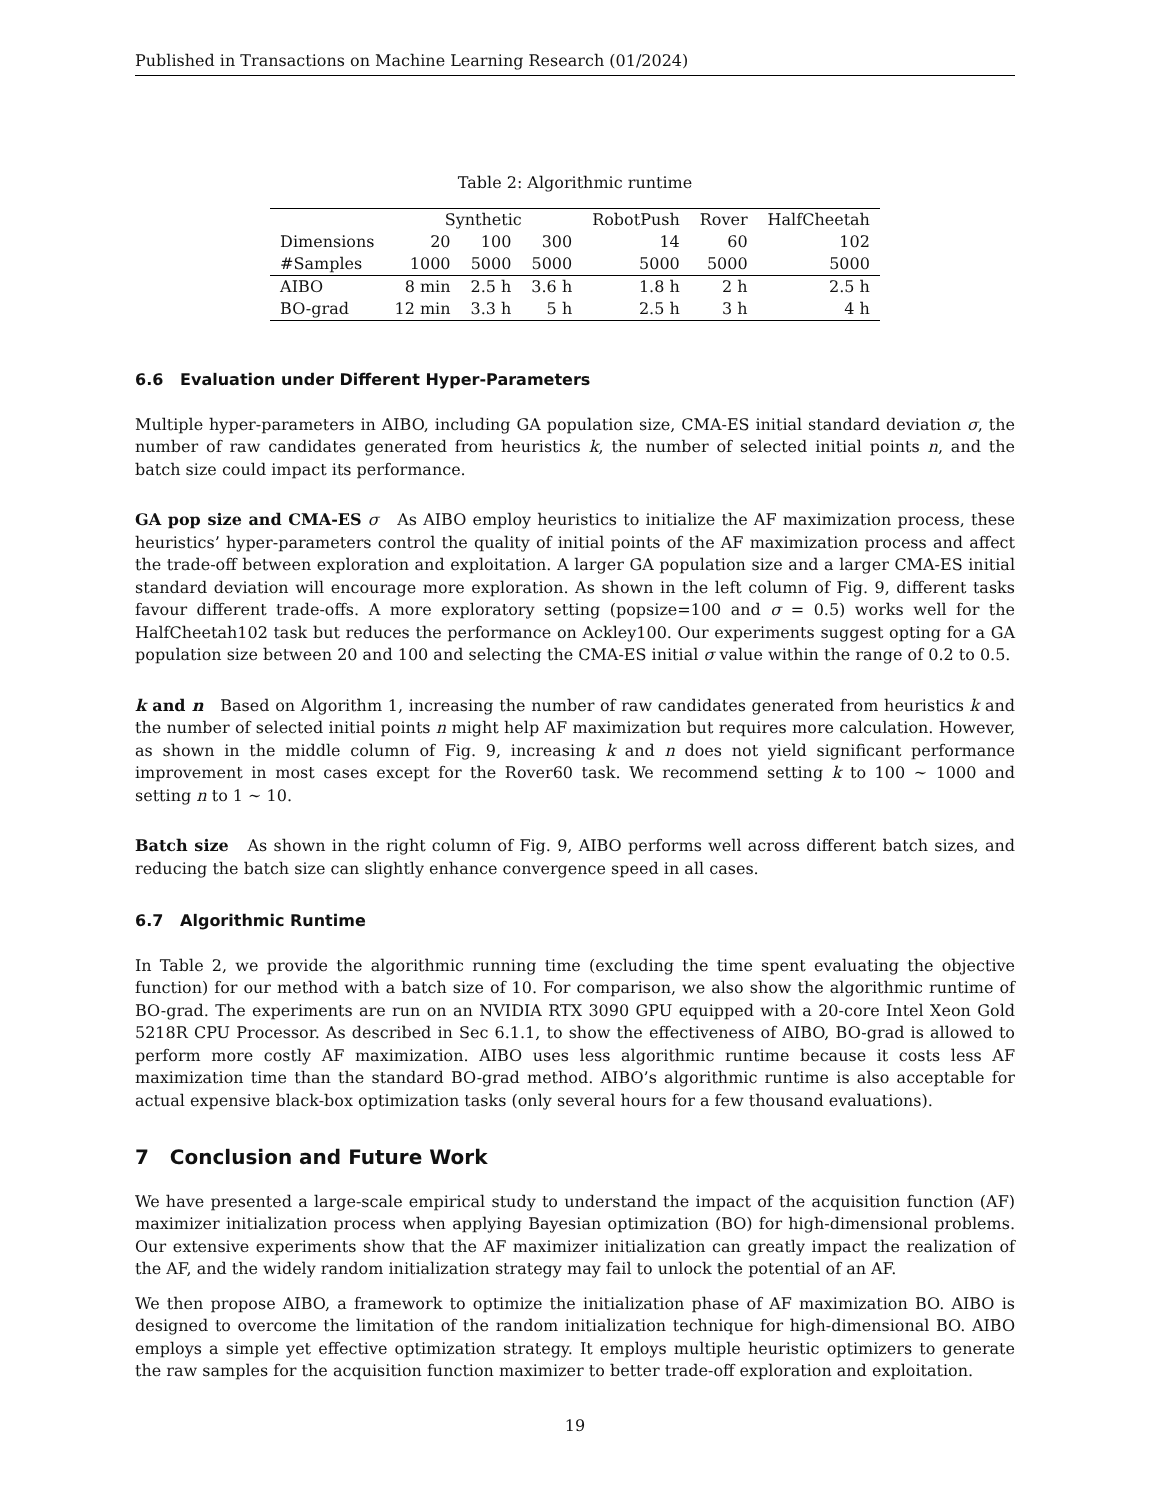Published in Transactions on Machine Learning Research (01/2024)
Table 2: Algorithmic runtime
| | Synthetic | | | RobotPush | Rover | HalfCheetah |
| --- | --- | --- | --- | --- | --- | --- |
| Dimensions | 20 | 100 | 300 | 14 | 60 | 102 |
| #Samples | 1000 | 5000 | 5000 | 5000 | 5000 | 5000 |
| AIBO | 8 min | 2.5 h | 3.6 h | 1.8 h | 2 h | 2.5 h |
| BO-grad | 12 min | 3.3 h | 5 h | 2.5 h | 3 h | 4 h |
6.6 Evaluation under Different Hyper-Parameters
Multiple hyper-parameters in AIBO, including GA population size, CMA-ES initial standard deviation σ, the number of raw candidates generated from heuristics k, the number of selected initial points n, and the batch size could impact its performance.
GA pop size and CMA-ES σ As AIBO employ heuristics to initialize the AF maximization process, these heuristics’ hyper-parameters control the quality of initial points of the AF maximization process and affect the trade-off between exploration and exploitation. A larger GA population size and a larger CMA-ES initial standard deviation will encourage more exploration. As shown in the left column of Fig. 9, different tasks favour different trade-offs. A more exploratory setting (popsize=100 and σ = 0.5) works well for the HalfCheetah102 task but reduces the performance on Ackley100. Our experiments suggest opting for a GA population size between 20 and 100 and selecting the CMA-ES initial σ value within the range of 0.2 to 0.5.
k and n Based on Algorithm 1, increasing the number of raw candidates generated from heuristics k and the number of selected initial points n might help AF maximization but requires more calculation. However, as shown in the middle column of Fig. 9, increasing k and n does not yield significant performance improvement in most cases except for the Rover60 task. We recommend setting k to 100 ∼ 1000 and setting n to 1 ∼ 10.
Batch size As shown in the right column of Fig. 9, AIBO performs well across different batch sizes, and reducing the batch size can slightly enhance convergence speed in all cases.
6.7 Algorithmic Runtime
In Table 2, we provide the algorithmic running time (excluding the time spent evaluating the objective function) for our method with a batch size of 10. For comparison, we also show the algorithmic runtime of BO-grad. The experiments are run on an NVIDIA RTX 3090 GPU equipped with a 20-core Intel Xeon Gold 5218R CPU Processor. As described in Sec 6.1.1, to show the effectiveness of AIBO, BO-grad is allowed to perform more costly AF maximization. AIBO uses less algorithmic runtime because it costs less AF maximization time than the standard BO-grad method. AIBO’s algorithmic runtime is also acceptable for actual expensive black-box optimization tasks (only several hours for a few thousand evaluations).
7 Conclusion and Future Work
We have presented a large-scale empirical study to understand the impact of the acquisition function (AF) maximizer initialization process when applying Bayesian optimization (BO) for high-dimensional problems. Our extensive experiments show that the AF maximizer initialization can greatly impact the realization of the AF, and the widely random initialization strategy may fail to unlock the potential of an AF.
We then propose AIBO, a framework to optimize the initialization phase of AF maximization BO. AIBO is designed to overcome the limitation of the random initialization technique for high-dimensional BO. AIBO employs a simple yet effective optimization strategy. It employs multiple heuristic optimizers to generate the raw samples for the acquisition function maximizer to better trade-off exploration and exploitation.
19